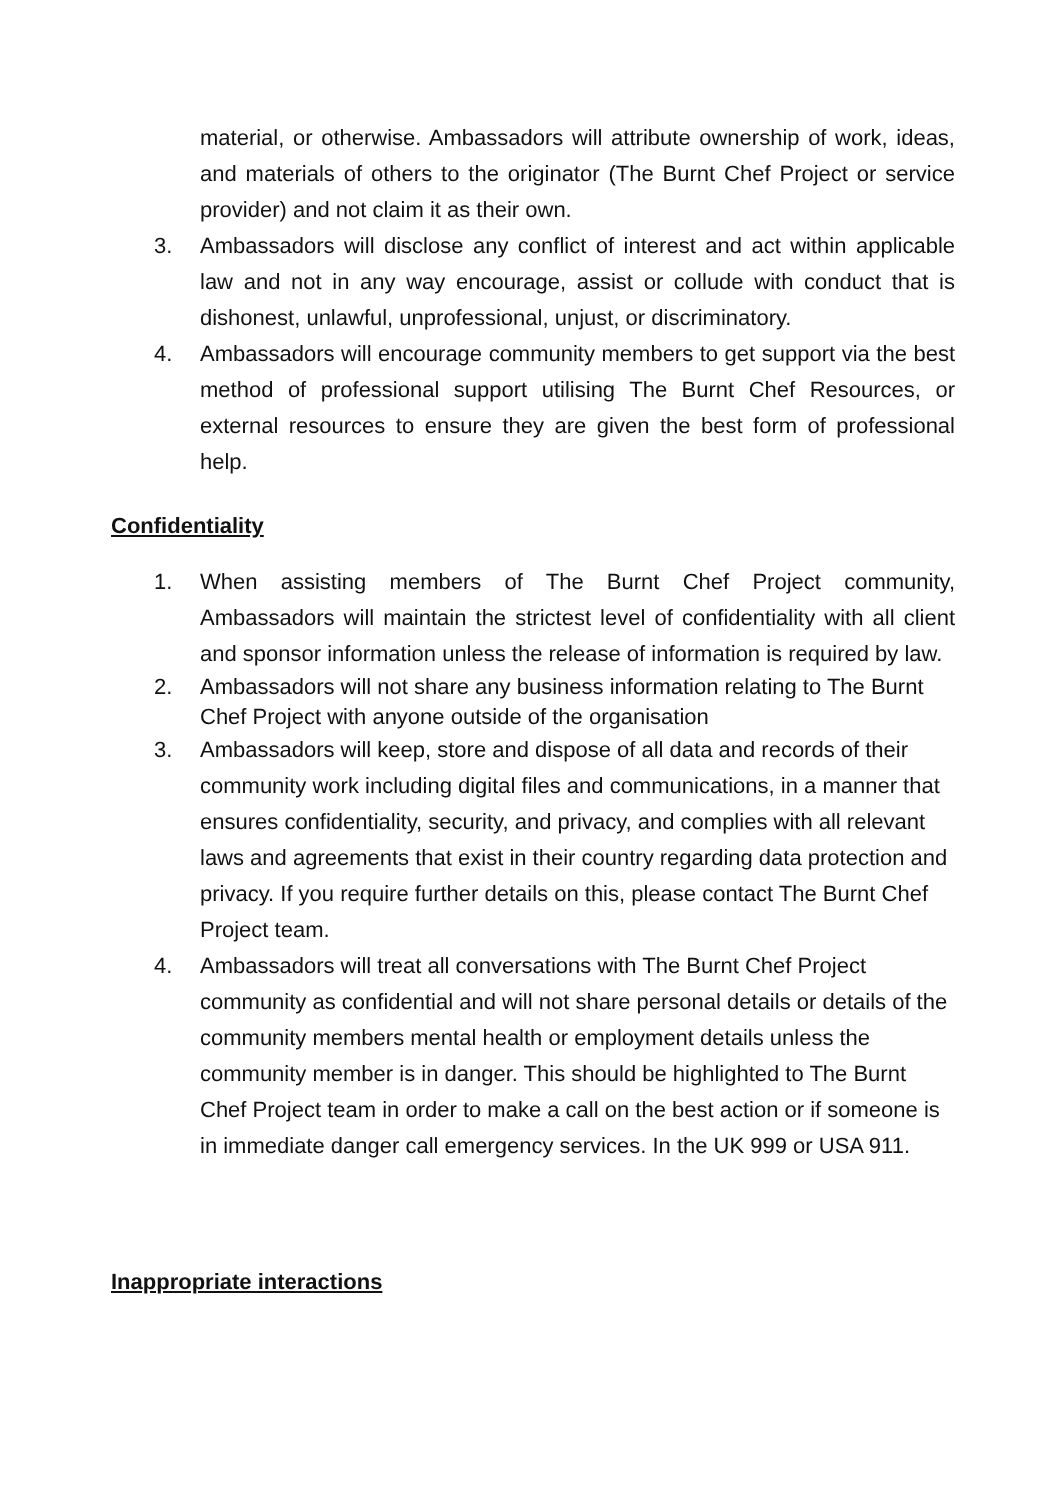material, or otherwise. Ambassadors will attribute ownership of work, ideas, and materials of others to the originator (The Burnt Chef Project or service provider) and not claim it as their own.
3. Ambassadors will disclose any conflict of interest and act within applicable law and not in any way encourage, assist or collude with conduct that is dishonest, unlawful, unprofessional, unjust, or discriminatory.
4. Ambassadors will encourage community members to get support via the best method of professional support utilising The Burnt Chef Resources, or external resources to ensure they are given the best form of professional help.
Confidentiality
1. When assisting members of The Burnt Chef Project community, Ambassadors will maintain the strictest level of confidentiality with all client and sponsor information unless the release of information is required by law.
2. Ambassadors will not share any business information relating to The Burnt Chef Project with anyone outside of the organisation
3. Ambassadors will keep, store and dispose of all data and records of their community work including digital files and communications, in a manner that ensures confidentiality, security, and privacy, and complies with all relevant laws and agreements that exist in their country regarding data protection and privacy. If you require further details on this, please contact The Burnt Chef Project team.
4. Ambassadors will treat all conversations with The Burnt Chef Project community as confidential and will not share personal details or details of the community members mental health or employment details unless the community member is in danger. This should be highlighted to The Burnt Chef Project team in order to make a call on the best action or if someone is in immediate danger call emergency services. In the UK 999 or USA 911.
Inappropriate interactions